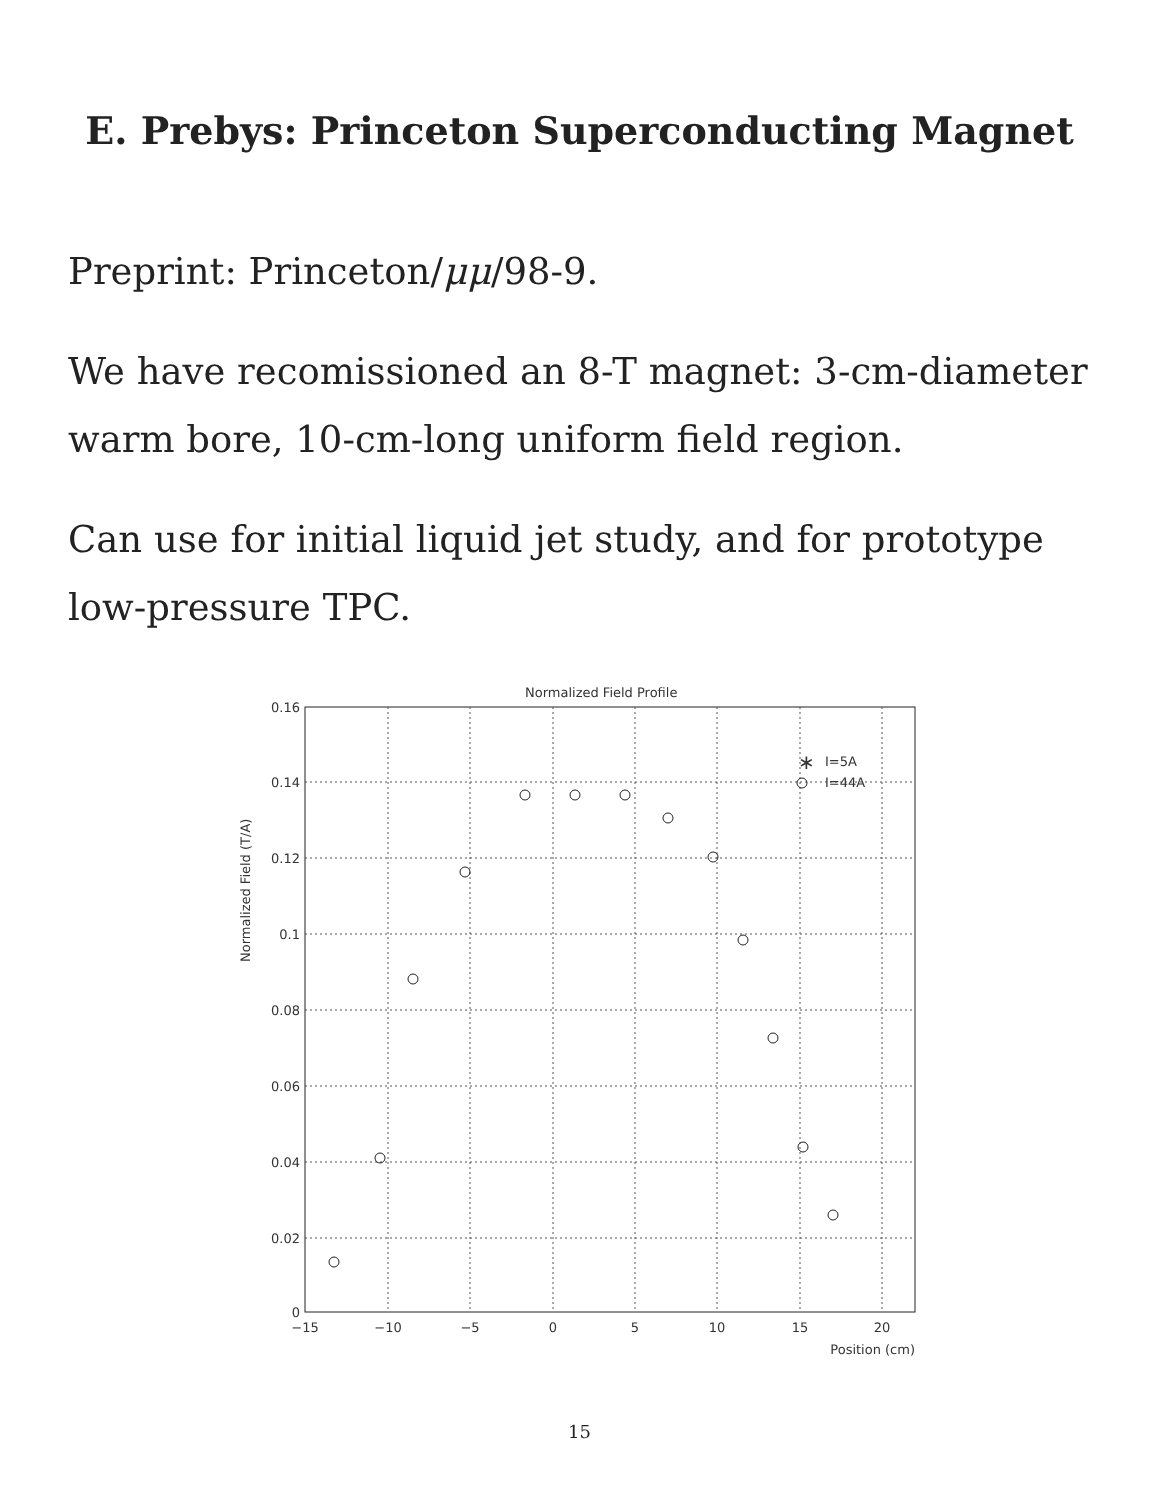E. Prebys: Princeton Superconducting Magnet
Preprint: Princeton/μμ/98-9.
We have recomissioned an 8-T magnet: 3-cm-diameter warm bore, 10-cm-long uniform field region.
Can use for initial liquid jet study, and for prototype low-pressure TPC.
Normalized Field Profile
0.16
0.14
0.12
0.1
0.08
0.06
0.04
0.02
0
−15
−10
−5
0
5
10
15
20
Position (cm)
Normalized Field (T/A)
∗
I=5A
I=44A
15